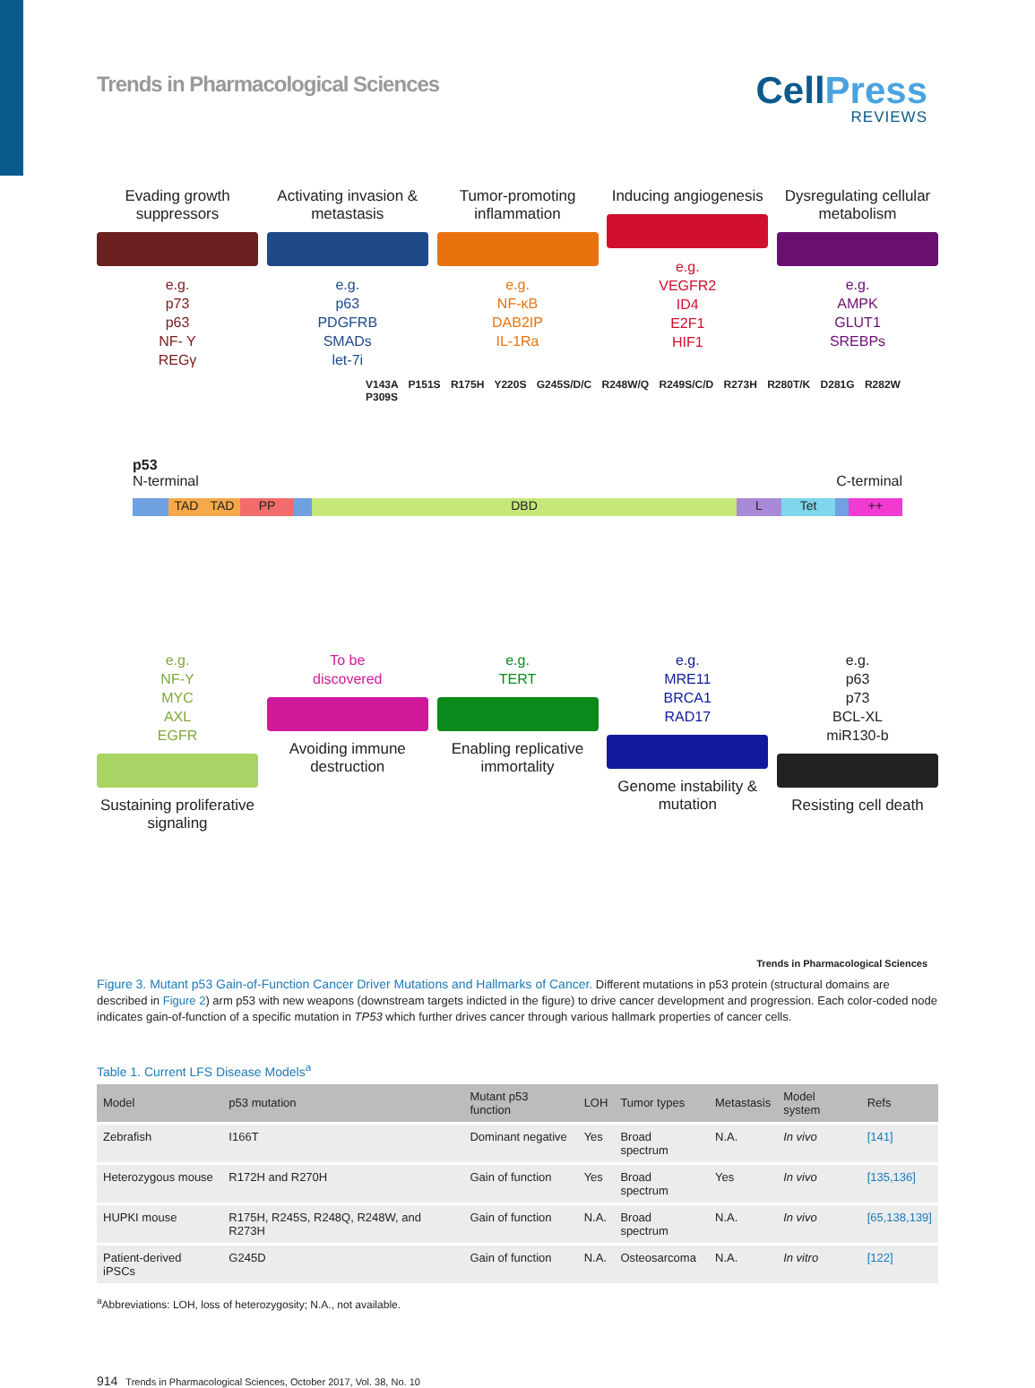Trends in Pharmacological Sciences
CellPress
REVIEWS
Evading growth suppressors
e.g.
p73
p63
NF- Y
REGγ
Activating invasion & metastasis
e.g.
p63
PDGFRB
SMADs
let-7i
Tumor-promoting inflammation
e.g.
NF-κB
DAB2IP
IL-1Ra
Inducing angiogenesis
e.g.
VEGFR2
ID4
E2F1
HIF1
Dysregulating cellular metabolism
e.g.
AMPK
GLUT1
SREBPs
V143A P151S R175H Y220S G245S/D/C R248W/Q R249S/C/D R273H R280T/K D281G R282W P309S
p53
N-terminal C-terminal
TAD TAD PP DBD L Tet ++
e.g.
NF-Y
MYC
AXL
EGFR
Sustaining proliferative signaling
To be
discovered
Avoiding immune destruction
e.g.
TERT
Enabling replicative immortality
e.g.
MRE11
BRCA1
RAD17
Genome instability & mutation
e.g.
p63
p73
BCL-XL
miR130-b
Resisting cell death
Trends in Pharmacological Sciences
Figure 3. Mutant p53 Gain-of-Function Cancer Driver Mutations and Hallmarks of Cancer. Different mutations in p53 protein (structural domains are described in Figure 2) arm p53 with new weapons (downstream targets indicted in the figure) to drive cancer development and progression. Each color-coded node indicates gain-of-function of a specific mutation in TP53 which further drives cancer through various hallmark properties of cancer cells.
Table 1. Current LFS Disease Models<sup>a</sup>
| Model | p53 mutation | Mutant p53 function | LOH | Tumor types | Metastasis | Model system | Refs |
| --- | --- | --- | --- | --- | --- | --- | --- |
| Zebrafish | I166T | Dominant negative | Yes | Broad spectrum | N.A. | In vivo | [141] |
| Heterozygous mouse | R172H and R270H | Gain of function | Yes | Broad spectrum | Yes | In vivo | [135,136] |
| HUPKI mouse | R175H, R245S, R248Q, R248W, and R273H | Gain of function | N.A. | Broad spectrum | N.A. | In vivo | [65,138,139] |
| Patient-derived iPSCs | G245D | Gain of function | N.A. | Osteosarcoma | N.A. | In vitro | [122] |
<sup>a</sup> Abbreviations: LOH, loss of heterozygosity; N.A., not available.
914 Trends in Pharmacological Sciences, October 2017, Vol. 38, No. 10